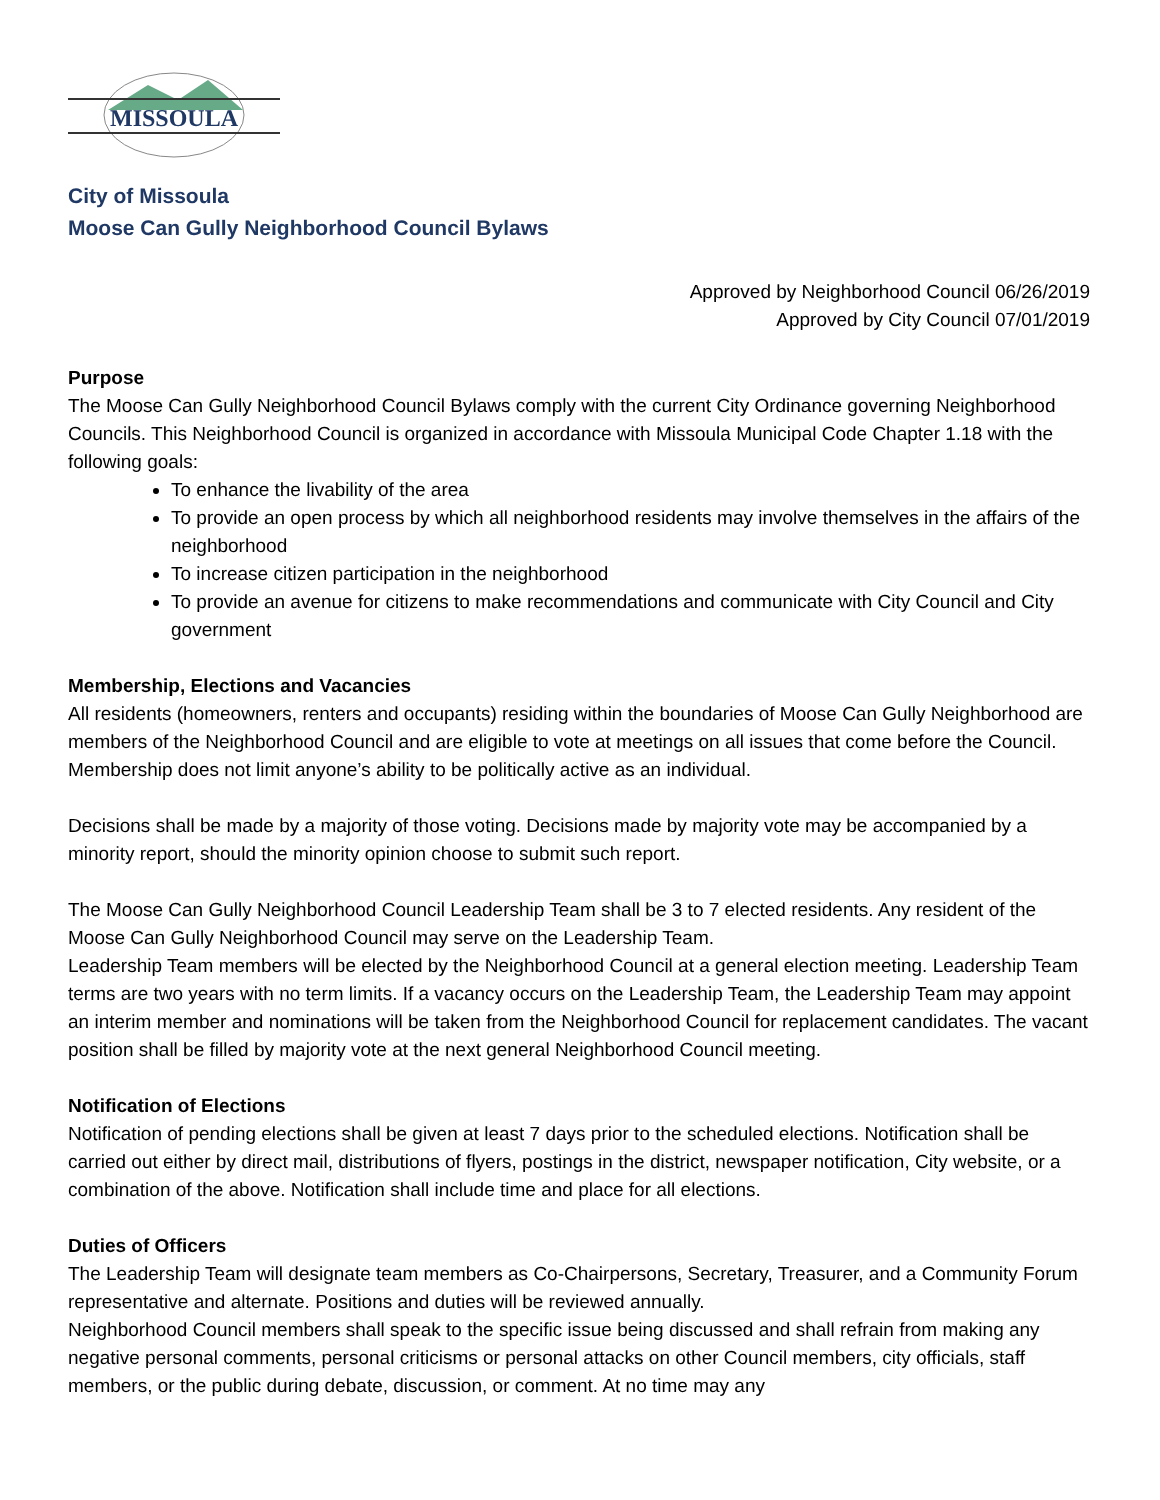MISSOULA
City of Missoula
Moose Can Gully Neighborhood Council Bylaws
Approved by Neighborhood Council 06/26/2019
Approved by City Council 07/01/2019
Purpose
The Moose Can Gully Neighborhood Council Bylaws comply with the current City Ordinance governing Neighborhood Councils. This Neighborhood Council is organized in accordance with Missoula Municipal Code Chapter 1.18 with the following goals:
To enhance the livability of the area
To provide an open process by which all neighborhood residents may involve themselves in the affairs of the neighborhood
To increase citizen participation in the neighborhood
To provide an avenue for citizens to make recommendations and communicate with City Council and City government
Membership, Elections and Vacancies
All residents (homeowners, renters and occupants) residing within the boundaries of Moose Can Gully Neighborhood are members of the Neighborhood Council and are eligible to vote at meetings on all issues that come before the Council. Membership does not limit anyone’s ability to be politically active as an individual.
Decisions shall be made by a majority of those voting. Decisions made by majority vote may be accompanied by a minority report, should the minority opinion choose to submit such report.
The Moose Can Gully Neighborhood Council Leadership Team shall be 3 to 7 elected residents. Any resident of the Moose Can Gully Neighborhood Council may serve on the Leadership Team.
Leadership Team members will be elected by the Neighborhood Council at a general election meeting. Leadership Team terms are two years with no term limits. If a vacancy occurs on the Leadership Team, the Leadership Team may appoint an interim member and nominations will be taken from the Neighborhood Council for replacement candidates. The vacant position shall be filled by majority vote at the next general Neighborhood Council meeting.
Notification of Elections
Notification of pending elections shall be given at least 7 days prior to the scheduled elections. Notification shall be carried out either by direct mail, distributions of flyers, postings in the district, newspaper notification, City website, or a combination of the above. Notification shall include time and place for all elections.
Duties of Officers
The Leadership Team will designate team members as Co-Chairpersons, Secretary, Treasurer, and a Community Forum representative and alternate. Positions and duties will be reviewed annually.
Neighborhood Council members shall speak to the specific issue being discussed and shall refrain from making any negative personal comments, personal criticisms or personal attacks on other Council members, city officials, staff members, or the public during debate, discussion, or comment. At no time may any